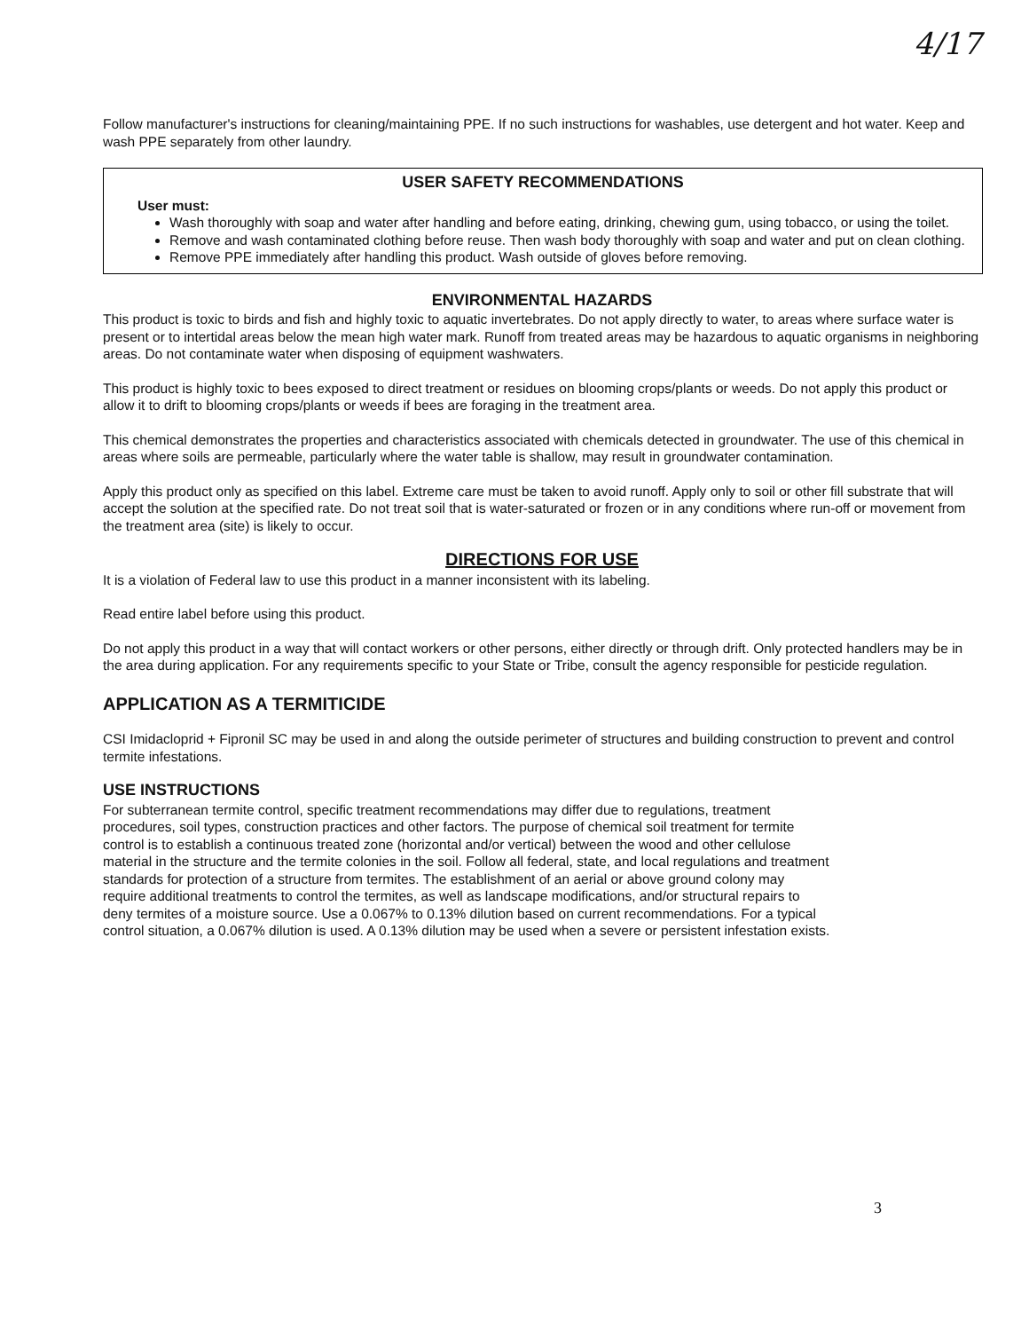4/17
Follow manufacturer's instructions for cleaning/maintaining PPE. If no such instructions for washables, use detergent and hot water. Keep and wash PPE separately from other laundry.
USER SAFETY RECOMMENDATIONS
User must:
Wash thoroughly with soap and water after handling and before eating, drinking, chewing gum, using tobacco, or using the toilet.
Remove and wash contaminated clothing before reuse. Then wash body thoroughly with soap and water and put on clean clothing.
Remove PPE immediately after handling this product. Wash outside of gloves before removing.
ENVIRONMENTAL HAZARDS
This product is toxic to birds and fish and highly toxic to aquatic invertebrates. Do not apply directly to water, to areas where surface water is present or to intertidal areas below the mean high water mark. Runoff from treated areas may be hazardous to aquatic organisms in neighboring areas. Do not contaminate water when disposing of equipment washwaters.
This product is highly toxic to bees exposed to direct treatment or residues on blooming crops/plants or weeds. Do not apply this product or allow it to drift to blooming crops/plants or weeds if bees are foraging in the treatment area.
This chemical demonstrates the properties and characteristics associated with chemicals detected in groundwater. The use of this chemical in areas where soils are permeable, particularly where the water table is shallow, may result in groundwater contamination.
Apply this product only as specified on this label. Extreme care must be taken to avoid runoff. Apply only to soil or other fill substrate that will accept the solution at the specified rate. Do not treat soil that is water-saturated or frozen or in any conditions where run-off or movement from the treatment area (site) is likely to occur.
DIRECTIONS FOR USE
It is a violation of Federal law to use this product in a manner inconsistent with its labeling.
Read entire label before using this product.
Do not apply this product in a way that will contact workers or other persons, either directly or through drift. Only protected handlers may be in the area during application. For any requirements specific to your State or Tribe, consult the agency responsible for pesticide regulation.
APPLICATION AS A TERMITICIDE
CSI Imidacloprid + Fipronil SC may be used in and along the outside perimeter of structures and building construction to prevent and control termite infestations.
USE INSTRUCTIONS
For subterranean termite control, specific treatment recommendations may differ due to regulations, treatment procedures, soil types, construction practices and other factors. The purpose of chemical soil treatment for termite control is to establish a continuous treated zone (horizontal and/or vertical) between the wood and other cellulose material in the structure and the termite colonies in the soil. Follow all federal, state, and local regulations and treatment standards for protection of a structure from termites. The establishment of an aerial or above ground colony may require additional treatments to control the termites, as well as landscape modifications, and/or structural repairs to deny termites of a moisture source. Use a 0.067% to 0.13% dilution based on current recommendations. For a typical control situation, a 0.067% dilution is used. A 0.13% dilution may be used when a severe or persistent infestation exists.
3